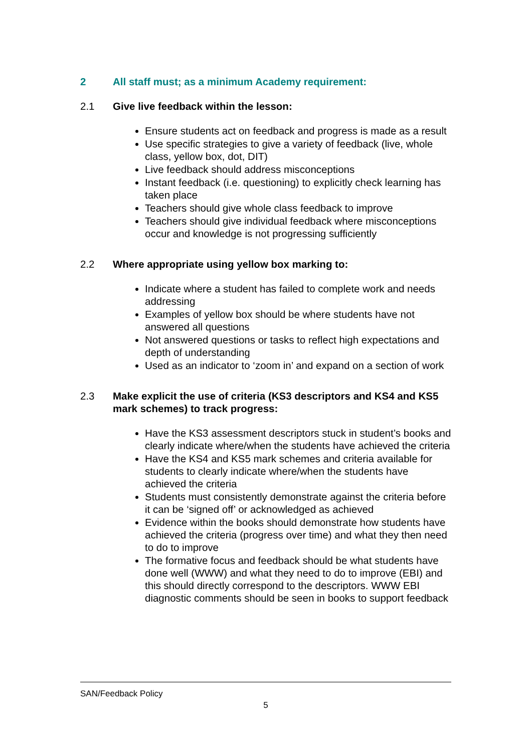2 All staff must; as a minimum Academy requirement:
2.1 Give live feedback within the lesson:
Ensure students act on feedback and progress is made as a result
Use specific strategies to give a variety of feedback (live, whole class, yellow box, dot, DIT)
Live feedback should address misconceptions
Instant feedback (i.e. questioning) to explicitly check learning has taken place
Teachers should give whole class feedback to improve
Teachers should give individual feedback where misconceptions occur and knowledge is not progressing sufficiently
2.2 Where appropriate using yellow box marking to:
Indicate where a student has failed to complete work and needs addressing
Examples of yellow box should be where students have not answered all questions
Not answered questions or tasks to reflect high expectations and depth of understanding
Used as an indicator to ‘zoom in’ and expand on a section of work
2.3 Make explicit the use of criteria (KS3 descriptors and KS4 and KS5 mark schemes) to track progress:
Have the KS3 assessment descriptors stuck in student’s books and clearly indicate where/when the students have achieved the criteria
Have the KS4 and KS5 mark schemes and criteria available for students to clearly indicate where/when the students have achieved the criteria
Students must consistently demonstrate against the criteria before it can be ‘signed off’ or acknowledged as achieved
Evidence within the books should demonstrate how students have achieved the criteria (progress over time) and what they then need to do to improve
The formative focus and feedback should be what students have done well (WWW) and what they need to do to improve (EBI) and this should directly correspond to the descriptors. WWW EBI diagnostic comments should be seen in books to support feedback
SAN/Feedback Policy
5